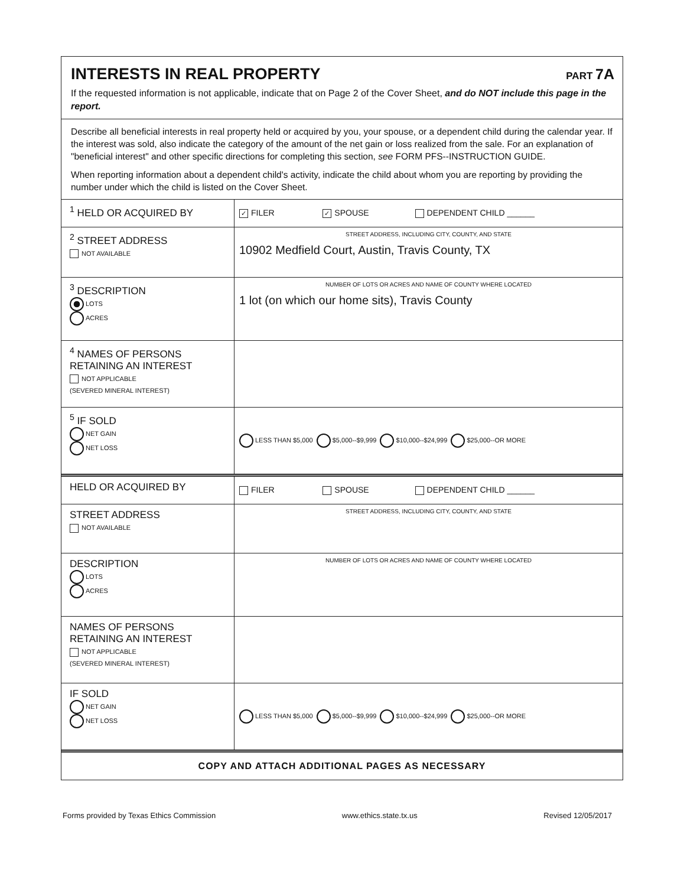INTERESTS IN REAL PROPERTY
PART 7A
If the requested information is not applicable, indicate that on Page 2 of the Cover Sheet, and do NOT include this page in the report.
Describe all beneficial interests in real property held or acquired by you, your spouse, or a dependent child during the calendar year. If the interest was sold, also indicate the category of the amount of the net gain or loss realized from the sale. For an explanation of "beneficial interest" and other specific directions for completing this section, see FORM PFS--INSTRUCTION GUIDE.
When reporting information about a dependent child's activity, indicate the child about whom you are reporting by providing the number under which the child is listed on the Cover Sheet.
| <sup>1</sup> HELD OR ACQUIRED BY | ✓ FILER ✓ SPOUSE DEPENDENT CHILD ______ |
| <sup>2</sup> STREET ADDRESS NOT AVAILABLE | STREET ADDRESS, INCLUDING CITY, COUNTY, AND STATE 10902 Medfield Court, Austin, Travis County, TX |
| <sup>3</sup> DESCRIPTION LOTS ACRES | NUMBER OF LOTS OR ACRES AND NAME OF COUNTY WHERE LOCATED 1 lot (on which our home sits), Travis County |
| <sup>4</sup> NAMES OF PERSONS RETAINING AN INTEREST NOT APPLICABLE (SEVERED MINERAL INTEREST) | |
| <sup>5</sup> IF SOLD NET GAIN NET LOSS | LESS THAN $5,000 $5,000--$9,999 $10,000--$24,999 $25,000--OR MORE |
| HELD OR ACQUIRED BY | FILER SPOUSE DEPENDENT CHILD ______ |
| STREET ADDRESS NOT AVAILABLE | STREET ADDRESS, INCLUDING CITY, COUNTY, AND STATE |
| DESCRIPTION LOTS ACRES | NUMBER OF LOTS OR ACRES AND NAME OF COUNTY WHERE LOCATED |
| NAMES OF PERSONS RETAINING AN INTEREST NOT APPLICABLE (SEVERED MINERAL INTEREST) | |
| IF SOLD NET GAIN NET LOSS | LESS THAN $5,000 $5,000--$9,999 $10,000--$24,999 $25,000--OR MORE |
COPY AND ATTACH ADDITIONAL PAGES AS NECESSARY
Forms provided by Texas Ethics Commission www.ethics.state.tx.us Revised 12/05/2017